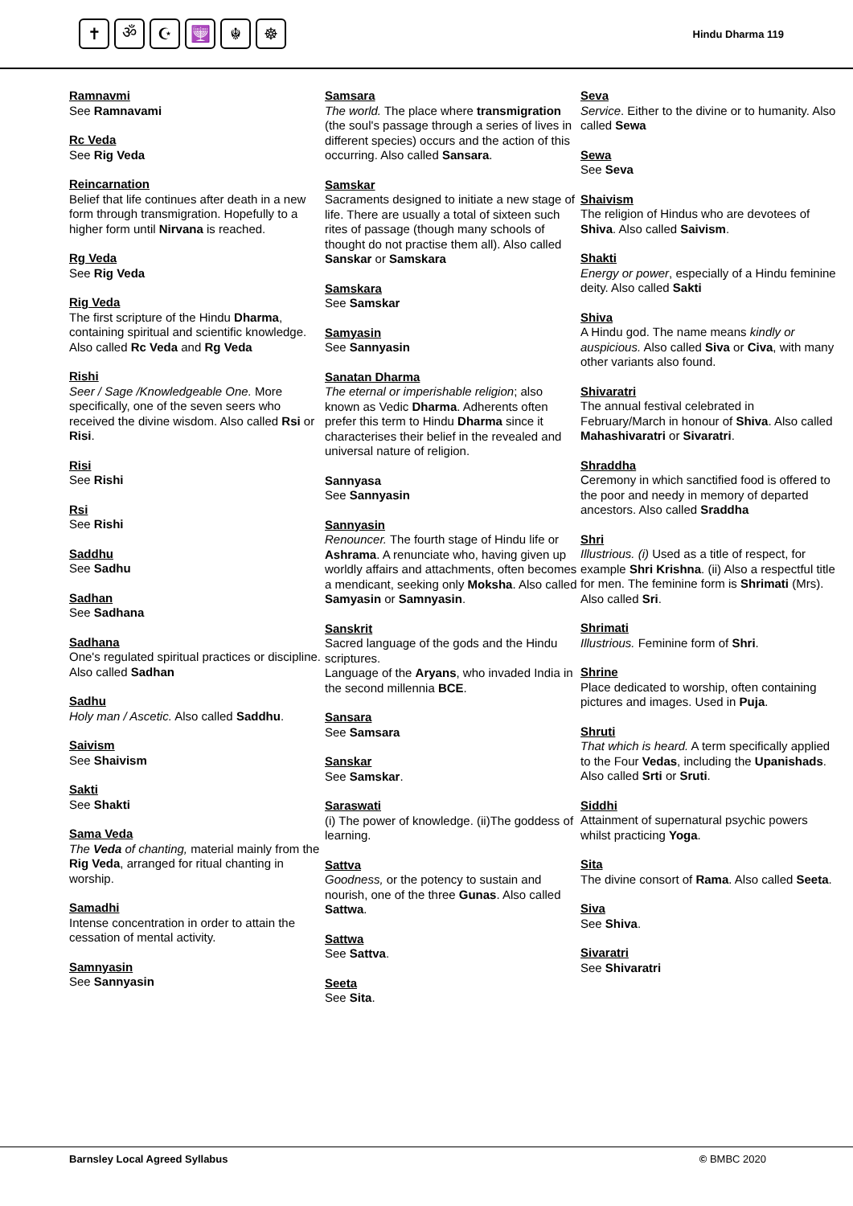✝ ॐ ☪ 🕎 ☬ ☸
Hindu Dharma 119
Ramnavmi
See Ramnavami
Rc Veda
See Rig Veda
Reincarnation
Belief that life continues after death in a new form through transmigration. Hopefully to a higher form until Nirvana is reached.
Rg Veda
See Rig Veda
Rig Veda
The first scripture of the Hindu Dharma, containing spiritual and scientific knowledge. Also called Rc Veda and Rg Veda
Rishi
Seer / Sage /Knowledgeable One. More specifically, one of the seven seers who received the divine wisdom. Also called Rsi or Risi.
Risi
See Rishi
Rsi
See Rishi
Saddhu
See Sadhu
Sadhan
See Sadhana
Sadhana
One's regulated spiritual practices or discipline. Also called Sadhan
Sadhu
Holy man / Ascetic. Also called Saddhu.
Saivism
See Shaivism
Sakti
See Shakti
Sama Veda
The Veda of chanting, material mainly from the Rig Veda, arranged for ritual chanting in worship.
Samadhi
Intense concentration in order to attain the cessation of mental activity.
Samnyasin
See Sannyasin
Samsara
The world. The place where transmigration (the soul's passage through a series of lives in different species) occurs and the action of this occurring. Also called Sansara.
Samskar
Sacraments designed to initiate a new stage of life. There are usually a total of sixteen such rites of passage (though many schools of thought do not practise them all). Also called Sanskar or Samskara
Samskara
See Samskar
Samyasin
See Sannyasin
Sanatan Dharma
The eternal or imperishable religion; also known as Vedic Dharma. Adherents often prefer this term to Hindu Dharma since it characterises their belief in the revealed and universal nature of religion.
Sannyasa
See Sannyasin
Sannyasin
Renouncer. The fourth stage of Hindu life or Ashrama. A renunciate who, having given up worldly affairs and attachments, often becomes a mendicant, seeking only Moksha. Also called Samyasin or Samnyasin.
Sanskrit
Sacred language of the gods and the Hindu scriptures.
Language of the Aryans, who invaded India in the second millennia BCE.
Sansara
See Samsara
Sanskar
See Samskar.
Saraswati
(i) The power of knowledge. (ii)The goddess of learning.
Sattva
Goodness, or the potency to sustain and nourish, one of the three Gunas. Also called Sattwa.
Sattwa
See Sattva.
Seeta
See Sita.
Seva
Service. Either to the divine or to humanity. Also called Sewa
Sewa
See Seva
Shaivism
The religion of Hindus who are devotees of Shiva. Also called Saivism.
Shakti
Energy or power, especially of a Hindu feminine deity. Also called Sakti
Shiva
A Hindu god. The name means kindly or auspicious. Also called Siva or Civa, with many other variants also found.
Shivaratri
The annual festival celebrated in February/March in honour of Shiva. Also called Mahashivaratri or Sivaratri.
Shraddha
Ceremony in which sanctified food is offered to the poor and needy in memory of departed ancestors. Also called Sraddha
Shri
Illustrious. (i) Used as a title of respect, for example Shri Krishna. (ii) Also a respectful title for men. The feminine form is Shrimati (Mrs). Also called Sri.
Shrimati
Illustrious. Feminine form of Shri.
Shrine
Place dedicated to worship, often containing pictures and images. Used in Puja.
Shruti
That which is heard. A term specifically applied to the Four Vedas, including the Upanishads. Also called Srti or Sruti.
Siddhi
Attainment of supernatural psychic powers whilst practicing Yoga.
Sita
The divine consort of Rama. Also called Seeta.
Siva
See Shiva.
Sivaratri
See Shivaratri
Barnsley Local Agreed Syllabus © BMBC 2020